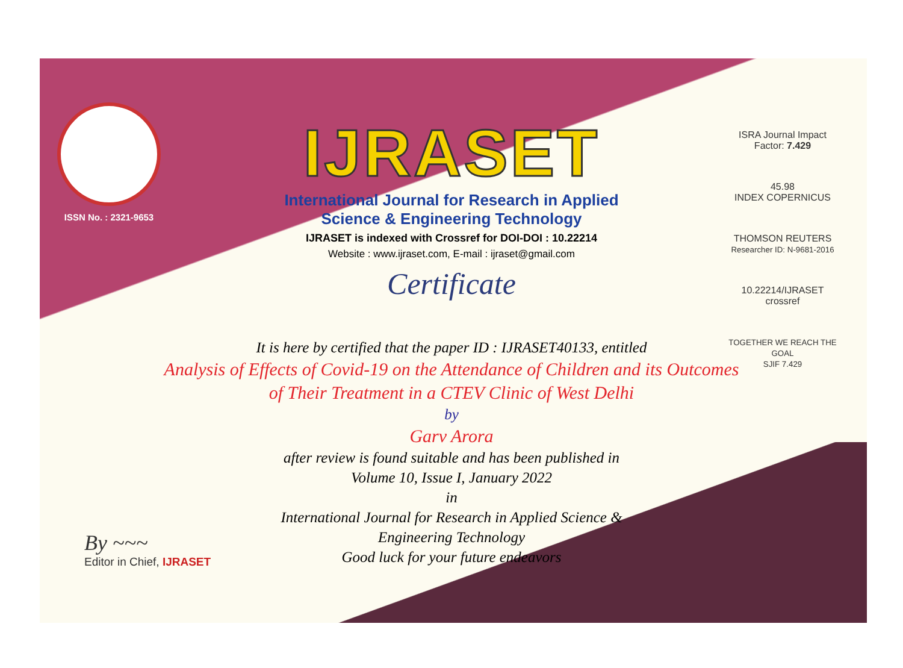ISSN No. : 2321-9653
IJRASET
International Journal for Research in Applied
Science & Engineering Technology
IJRASET is indexed with Crossref for DOI-DOI : 10.22214
Website : www.ijraset.com, E-mail : ijraset@gmail.com
Certificate
ISRA Journal Impact Factor: 7.429
45.98
INDEX COPERNICUS
THOMSON REUTERS
Researcher ID: N-9681-2016
10.22214/IJRASET
crossref
TOGETHER WE REACH THE GOAL
SJIF 7.429
It is here by certified that the paper ID : IJRASET40133, entitled
Analysis of Effects of Covid-19 on the Attendance of Children and its Outcomes of Their Treatment in a CTEV Clinic of West Delhi
by
Garv Arora
after review is found suitable and has been published in
Volume 10, Issue I, January 2022
in
International Journal for Research in Applied Science &
Engineering Technology
Good luck for your future endeavors
By ~~~
Editor in Chief, IJRASET